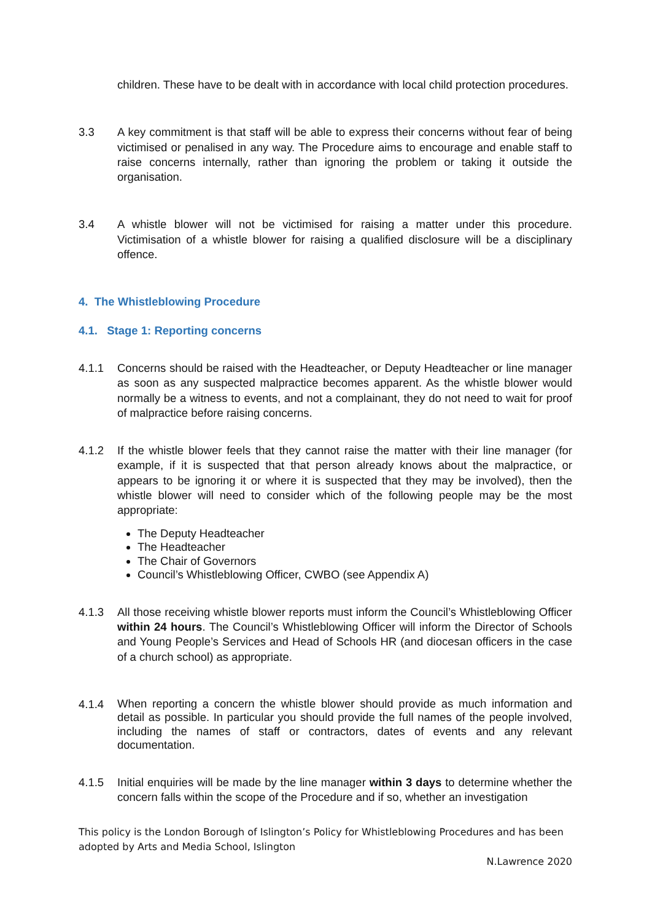children. These have to be dealt with in accordance with local child protection procedures.
3.3 A key commitment is that staff will be able to express their concerns without fear of being victimised or penalised in any way. The Procedure aims to encourage and enable staff to raise concerns internally, rather than ignoring the problem or taking it outside the organisation.
3.4 A whistle blower will not be victimised for raising a matter under this procedure. Victimisation of a whistle blower for raising a qualified disclosure will be a disciplinary offence.
4. The Whistleblowing Procedure
4.1. Stage 1: Reporting concerns
4.1.1 Concerns should be raised with the Headteacher, or Deputy Headteacher or line manager as soon as any suspected malpractice becomes apparent. As the whistle blower would normally be a witness to events, and not a complainant, they do not need to wait for proof of malpractice before raising concerns.
4.1.2 If the whistle blower feels that they cannot raise the matter with their line manager (for example, if it is suspected that that person already knows about the malpractice, or appears to be ignoring it or where it is suspected that they may be involved), then the whistle blower will need to consider which of the following people may be the most appropriate:
The Deputy Headteacher
The Headteacher
The Chair of Governors
Council’s Whistleblowing Officer, CWBO (see Appendix A)
4.1.3 All those receiving whistle blower reports must inform the Council’s Whistleblowing Officer within 24 hours. The Council’s Whistleblowing Officer will inform the Director of Schools and Young People’s Services and Head of Schools HR (and diocesan officers in the case of a church school) as appropriate.
4.1.4
When reporting a concern the whistle blower should provide as much information and detail as possible. In particular you should provide the full names of the people involved, including the names of staff or contractors, dates of events and any relevant documentation.
4.1.5 Initial enquiries will be made by the line manager within 3 days to determine whether the concern falls within the scope of the Procedure and if so, whether an investigation
This policy is the London Borough of Islington’s Policy for Whistleblowing Procedures and has been adopted by Arts and Media School, Islington
N.Lawrence 2020